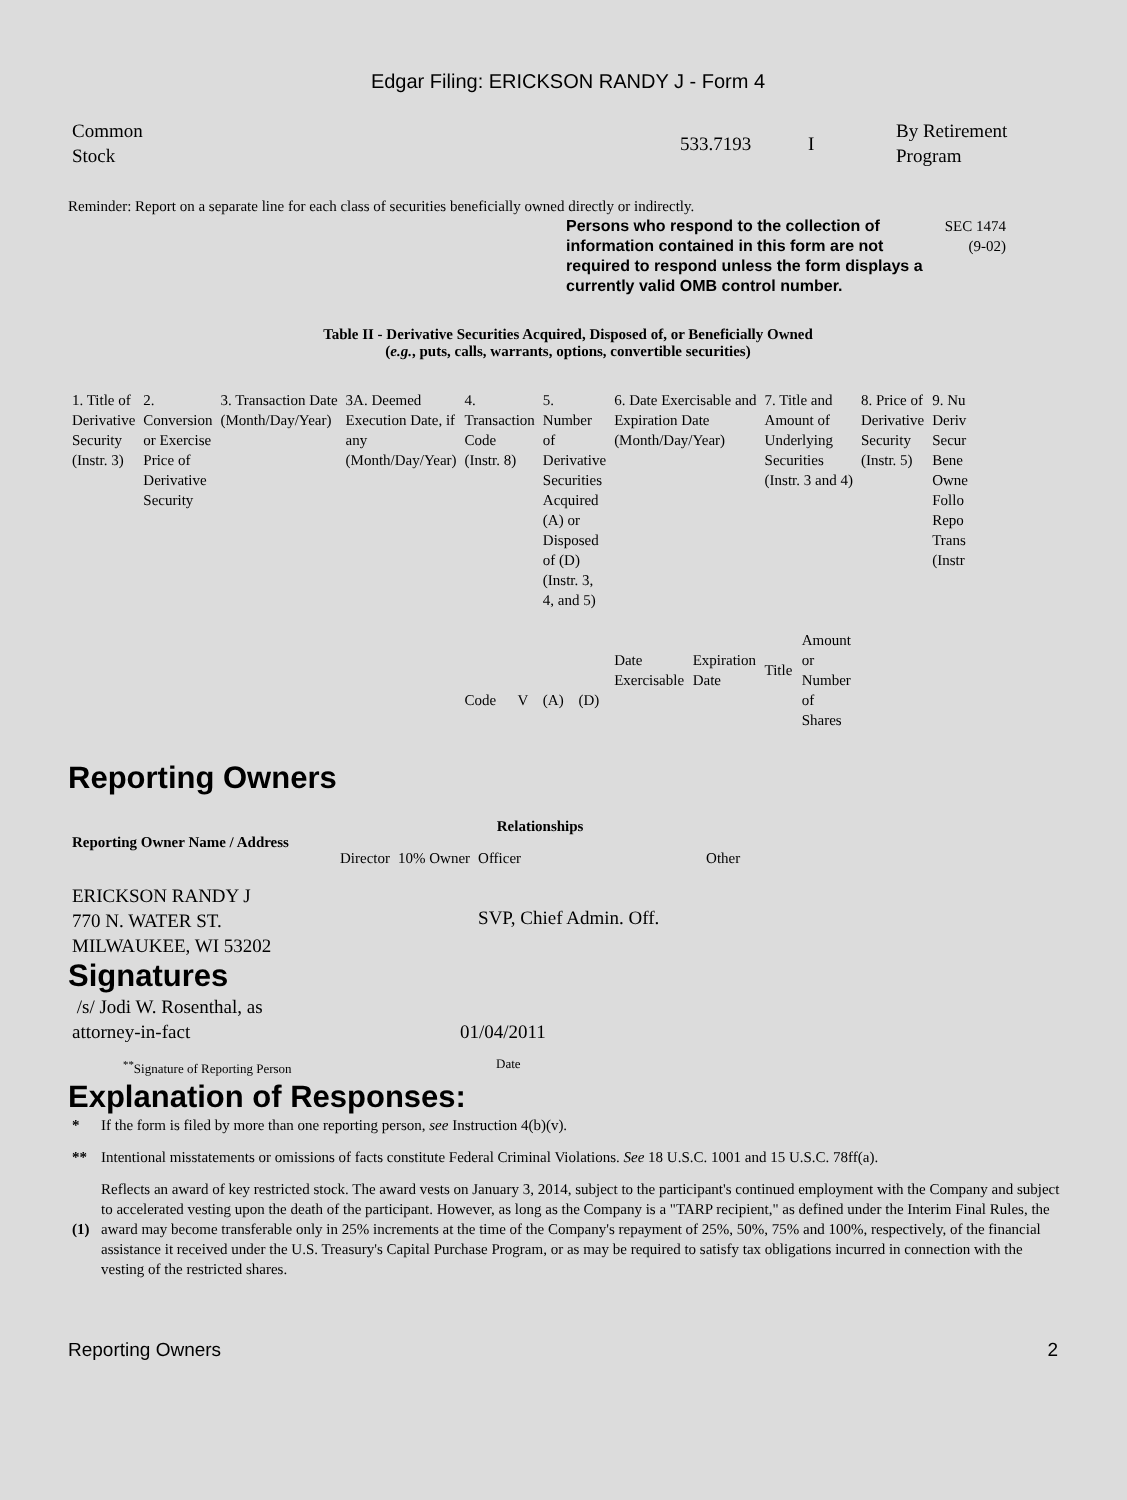Edgar Filing: ERICKSON RANDY J - Form 4
| Common Stock | 533.7193 | I | By Retirement Program |
Reminder: Report on a separate line for each class of securities beneficially owned directly or indirectly.
Persons who respond to the collection of information contained in this form are not required to respond unless the form displays a currently valid OMB control number.
SEC 1474
(9-02)
Table II - Derivative Securities Acquired, Disposed of, or Beneficially Owned
(e.g., puts, calls, warrants, options, convertible securities)
| 1. Title of Derivative Security (Instr. 3) | 2. Conversion or Exercise Price of Derivative Security | 3. Transaction Date (Month/Day/Year) | 3A. Deemed Execution Date, if any (Month/Day/Year) | 4. Transaction Code (Instr. 8) | | 5. Number of Derivative Securities Acquired (A) or Disposed of (D) (Instr. 3, 4, and 5) | | 6. Date Exercisable and Expiration Date (Month/Day/Year) | | 7. Title and Amount of Underlying Securities (Instr. 3 and 4) | | 8. Price of Derivative Security (Instr. 5) | 9. Nu Deriv Secur Bene Owne Follo Repo Trans (Instr |
| --- | --- | --- | --- | --- | --- | --- | --- | --- | --- | --- | --- | --- | --- |
| | | | | Code | V | (A) | (D) | Date Exercisable | Expiration Date | Title | Amount or Number of Shares | | |
Reporting Owners
| Reporting Owner Name / Address | Relationships | | | |
| --- | --- | --- | --- | --- |
| | Director | 10% Owner | Officer | Other |
| ERICKSON RANDY J 770 N. WATER ST. MILWAUKEE, WI 53202 | | | SVP, Chief Admin. Off. | |
Signatures
| /s/ Jodi W. Rosenthal, as attorney-in-fact | 01/04/2011 |
| <sup>**</sup> Signature of Reporting Person | Date |
Explanation of Responses:
| * | If the form is filed by more than one reporting person, see Instruction 4(b)(v). |
| ** | Intentional misstatements or omissions of facts constitute Federal Criminal Violations. See 18 U.S.C. 1001 and 15 U.S.C. 78ff(a). |
| (1) | Reflects an award of key restricted stock. The award vests on January 3, 2014, subject to the participant's continued employment with the Company and subject to accelerated vesting upon the death of the participant. However, as long as the Company is a "TARP recipient," as defined under the Interim Final Rules, the award may become transferable only in 25% increments at the time of the Company's repayment of 25%, 50%, 75% and 100%, respectively, of the financial assistance it received under the U.S. Treasury's Capital Purchase Program, or as may be required to satisfy tax obligations incurred in connection with the vesting of the restricted shares. |
Reporting Owners 2